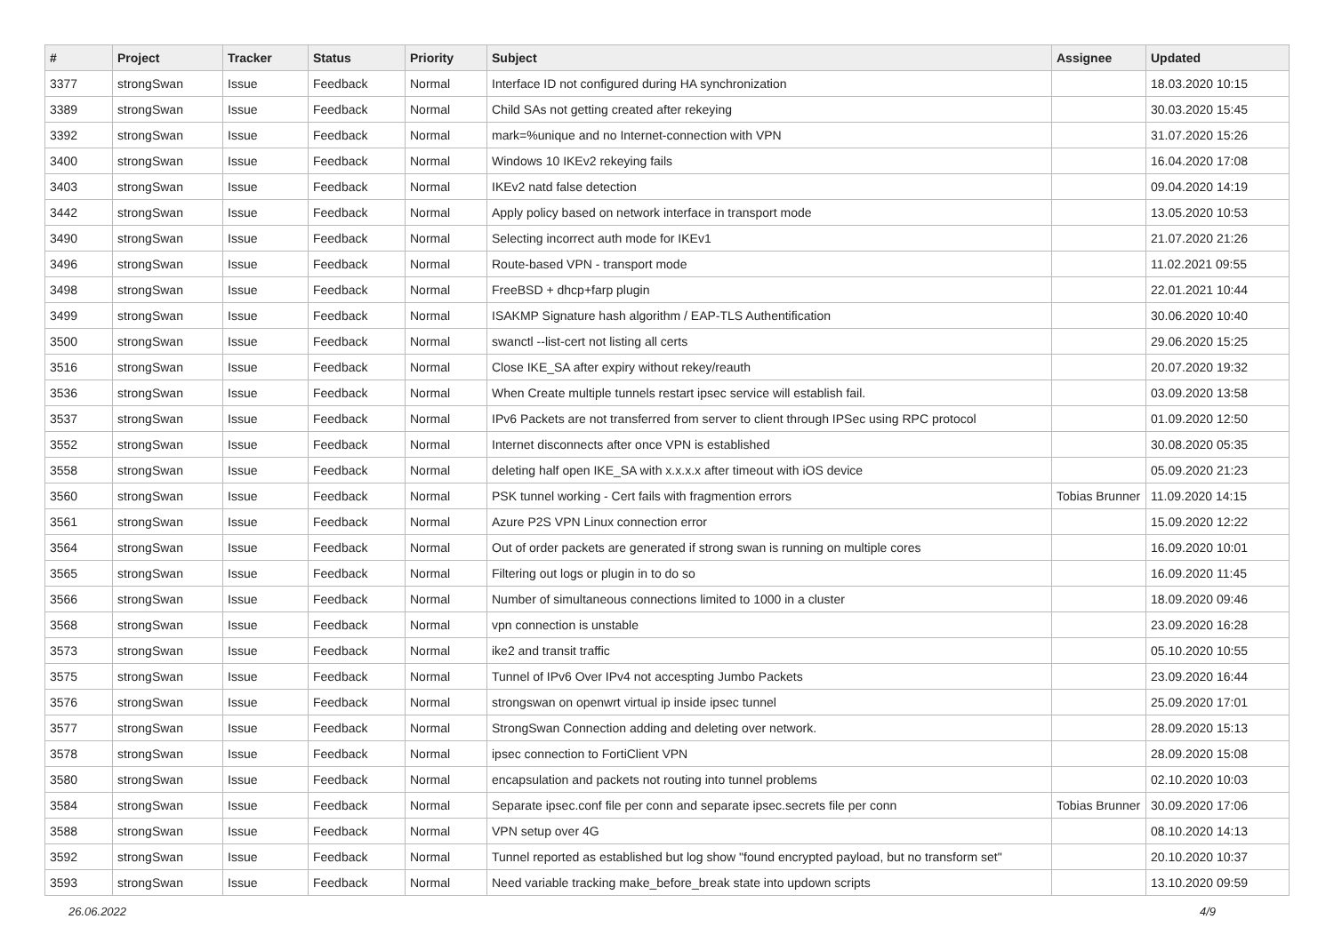| # | Project | Tracker | Status | Priority | Subject | Assignee | Updated |
| --- | --- | --- | --- | --- | --- | --- | --- |
| 3377 | strongSwan | Issue | Feedback | Normal | Interface ID not configured during HA synchronization | | 18.03.2020 10:15 |
| 3389 | strongSwan | Issue | Feedback | Normal | Child SAs not getting created after rekeying | | 30.03.2020 15:45 |
| 3392 | strongSwan | Issue | Feedback | Normal | mark=%unique and no Internet-connection with VPN | | 31.07.2020 15:26 |
| 3400 | strongSwan | Issue | Feedback | Normal | Windows 10 IKEv2 rekeying fails | | 16.04.2020 17:08 |
| 3403 | strongSwan | Issue | Feedback | Normal | IKEv2 natd false detection | | 09.04.2020 14:19 |
| 3442 | strongSwan | Issue | Feedback | Normal | Apply policy based on network interface in transport mode | | 13.05.2020 10:53 |
| 3490 | strongSwan | Issue | Feedback | Normal | Selecting incorrect auth mode for IKEv1 | | 21.07.2020 21:26 |
| 3496 | strongSwan | Issue | Feedback | Normal | Route-based VPN - transport mode | | 11.02.2021 09:55 |
| 3498 | strongSwan | Issue | Feedback | Normal | FreeBSD + dhcp+farp plugin | | 22.01.2021 10:44 |
| 3499 | strongSwan | Issue | Feedback | Normal | ISAKMP Signature hash algorithm / EAP-TLS Authentification | | 30.06.2020 10:40 |
| 3500 | strongSwan | Issue | Feedback | Normal | swanctl --list-cert not listing all certs | | 29.06.2020 15:25 |
| 3516 | strongSwan | Issue | Feedback | Normal | Close IKE_SA after expiry without rekey/reauth | | 20.07.2020 19:32 |
| 3536 | strongSwan | Issue | Feedback | Normal | When Create multiple tunnels restart ipsec service will establish fail. | | 03.09.2020 13:58 |
| 3537 | strongSwan | Issue | Feedback | Normal | IPv6 Packets are not transferred from server to client through IPSec using RPC protocol | | 01.09.2020 12:50 |
| 3552 | strongSwan | Issue | Feedback | Normal | Internet disconnects after once VPN is established | | 30.08.2020 05:35 |
| 3558 | strongSwan | Issue | Feedback | Normal | deleting half open IKE_SA with x.x.x.x after timeout with iOS device | | 05.09.2020 21:23 |
| 3560 | strongSwan | Issue | Feedback | Normal | PSK tunnel working - Cert fails with fragmention errors | Tobias Brunner | 11.09.2020 14:15 |
| 3561 | strongSwan | Issue | Feedback | Normal | Azure P2S VPN Linux connection error | | 15.09.2020 12:22 |
| 3564 | strongSwan | Issue | Feedback | Normal | Out of order packets are generated if strong swan is running on multiple cores | | 16.09.2020 10:01 |
| 3565 | strongSwan | Issue | Feedback | Normal | Filtering out logs or plugin in to do so | | 16.09.2020 11:45 |
| 3566 | strongSwan | Issue | Feedback | Normal | Number of simultaneous connections limited to 1000 in a cluster | | 18.09.2020 09:46 |
| 3568 | strongSwan | Issue | Feedback | Normal | vpn connection is unstable | | 23.09.2020 16:28 |
| 3573 | strongSwan | Issue | Feedback | Normal | ike2 and transit traffic | | 05.10.2020 10:55 |
| 3575 | strongSwan | Issue | Feedback | Normal | Tunnel of IPv6 Over IPv4 not accespting Jumbo Packets | | 23.09.2020 16:44 |
| 3576 | strongSwan | Issue | Feedback | Normal | strongswan on openwrt virtual ip inside ipsec tunnel | | 25.09.2020 17:01 |
| 3577 | strongSwan | Issue | Feedback | Normal | StrongSwan Connection adding and deleting over network. | | 28.09.2020 15:13 |
| 3578 | strongSwan | Issue | Feedback | Normal | ipsec connection to FortiClient VPN | | 28.09.2020 15:08 |
| 3580 | strongSwan | Issue | Feedback | Normal | encapsulation and packets not routing into tunnel problems | | 02.10.2020 10:03 |
| 3584 | strongSwan | Issue | Feedback | Normal | Separate ipsec.conf file per conn and separate ipsec.secrets file per conn | Tobias Brunner | 30.09.2020 17:06 |
| 3588 | strongSwan | Issue | Feedback | Normal | VPN setup over 4G | | 08.10.2020 14:13 |
| 3592 | strongSwan | Issue | Feedback | Normal | Tunnel reported as established but log show "found encrypted payload, but no transform set" | | 20.10.2020 10:37 |
| 3593 | strongSwan | Issue | Feedback | Normal | Need variable tracking make_before_break state into updown scripts | | 13.10.2020 09:59 |
26.06.2022 4/9